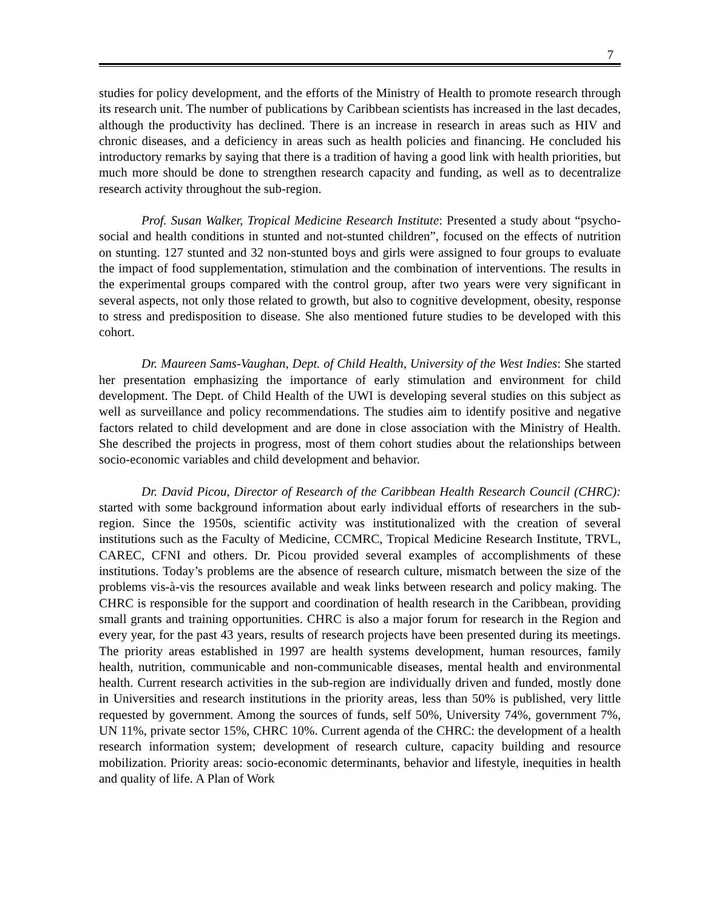7
studies for policy development, and the efforts of the Ministry of Health to promote research through its research unit. The number of publications by Caribbean scientists has increased in the last decades, although the productivity has declined. There is an increase in research in areas such as HIV and chronic diseases, and a deficiency in areas such as health policies and financing. He concluded his introductory remarks by saying that there is a tradition of having a good link with health priorities, but much more should be done to strengthen research capacity and funding, as well as to decentralize research activity throughout the sub-region.
Prof. Susan Walker, Tropical Medicine Research Institute: Presented a study about “psycho-social and health conditions in stunted and not-stunted children”, focused on the effects of nutrition on stunting. 127 stunted and 32 non-stunted boys and girls were assigned to four groups to evaluate the impact of food supplementation, stimulation and the combination of interventions. The results in the experimental groups compared with the control group, after two years were very significant in several aspects, not only those related to growth, but also to cognitive development, obesity, response to stress and predisposition to disease. She also mentioned future studies to be developed with this cohort.
Dr. Maureen Sams-Vaughan, Dept. of Child Health, University of the West Indies: She started her presentation emphasizing the importance of early stimulation and environment for child development. The Dept. of Child Health of the UWI is developing several studies on this subject as well as surveillance and policy recommendations. The studies aim to identify positive and negative factors related to child development and are done in close association with the Ministry of Health. She described the projects in progress, most of them cohort studies about the relationships between socio-economic variables and child development and behavior.
Dr. David Picou, Director of Research of the Caribbean Health Research Council (CHRC): started with some background information about early individual efforts of researchers in the sub-region. Since the 1950s, scientific activity was institutionalized with the creation of several institutions such as the Faculty of Medicine, CCMRC, Tropical Medicine Research Institute, TRVL, CAREC, CFNI and others. Dr. Picou provided several examples of accomplishments of these institutions. Today’s problems are the absence of research culture, mismatch between the size of the problems vis-à-vis the resources available and weak links between research and policy making. The CHRC is responsible for the support and coordination of health research in the Caribbean, providing small grants and training opportunities. CHRC is also a major forum for research in the Region and every year, for the past 43 years, results of research projects have been presented during its meetings. The priority areas established in 1997 are health systems development, human resources, family health, nutrition, communicable and non-communicable diseases, mental health and environmental health. Current research activities in the sub-region are individually driven and funded, mostly done in Universities and research institutions in the priority areas, less than 50% is published, very little requested by government. Among the sources of funds, self 50%, University 74%, government 7%, UN 11%, private sector 15%, CHRC 10%. Current agenda of the CHRC: the development of a health research information system; development of research culture, capacity building and resource mobilization. Priority areas: socio-economic determinants, behavior and lifestyle, inequities in health and quality of life. A Plan of Work